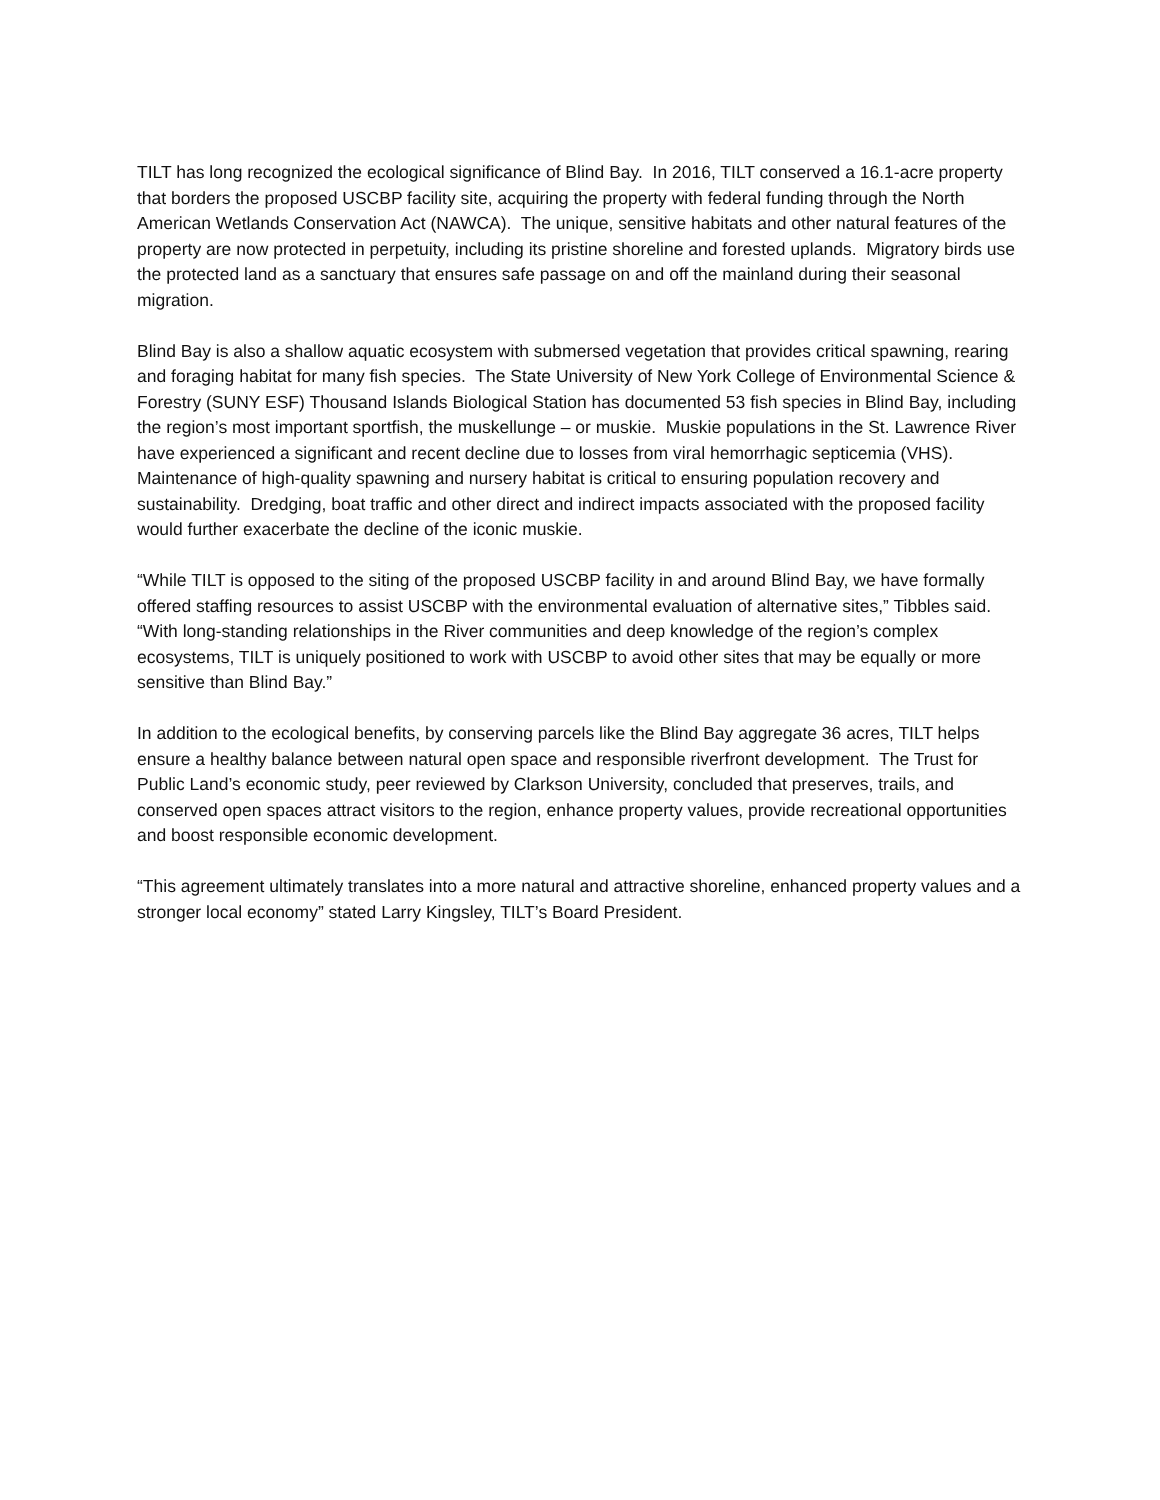TILT has long recognized the ecological significance of Blind Bay. In 2016, TILT conserved a 16.1-acre property that borders the proposed USCBP facility site, acquiring the property with federal funding through the North American Wetlands Conservation Act (NAWCA). The unique, sensitive habitats and other natural features of the property are now protected in perpetuity, including its pristine shoreline and forested uplands. Migratory birds use the protected land as a sanctuary that ensures safe passage on and off the mainland during their seasonal migration.
Blind Bay is also a shallow aquatic ecosystem with submersed vegetation that provides critical spawning, rearing and foraging habitat for many fish species. The State University of New York College of Environmental Science & Forestry (SUNY ESF) Thousand Islands Biological Station has documented 53 fish species in Blind Bay, including the region’s most important sportfish, the muskellunge – or muskie. Muskie populations in the St. Lawrence River have experienced a significant and recent decline due to losses from viral hemorrhagic septicemia (VHS). Maintenance of high-quality spawning and nursery habitat is critical to ensuring population recovery and sustainability. Dredging, boat traffic and other direct and indirect impacts associated with the proposed facility would further exacerbate the decline of the iconic muskie.
“While TILT is opposed to the siting of the proposed USCBP facility in and around Blind Bay, we have formally offered staffing resources to assist USCBP with the environmental evaluation of alternative sites,” Tibbles said. “With long-standing relationships in the River communities and deep knowledge of the region’s complex ecosystems, TILT is uniquely positioned to work with USCBP to avoid other sites that may be equally or more sensitive than Blind Bay.”
In addition to the ecological benefits, by conserving parcels like the Blind Bay aggregate 36 acres, TILT helps ensure a healthy balance between natural open space and responsible riverfront development. The Trust for Public Land’s economic study, peer reviewed by Clarkson University, concluded that preserves, trails, and conserved open spaces attract visitors to the region, enhance property values, provide recreational opportunities and boost responsible economic development.
“This agreement ultimately translates into a more natural and attractive shoreline, enhanced property values and a stronger local economy” stated Larry Kingsley, TILT’s Board President.